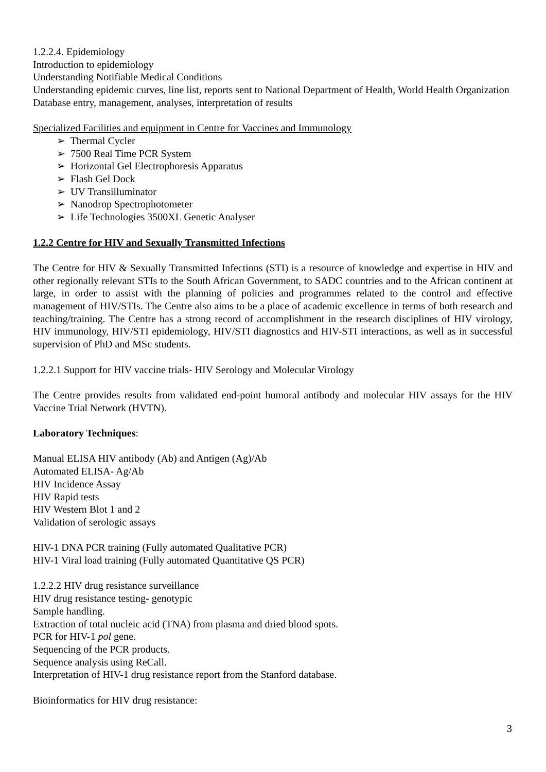1.2.2.4. Epidemiology
Introduction to epidemiology
Understanding Notifiable Medical Conditions
Understanding epidemic curves, line list, reports sent to National Department of Health, World Health Organization
Database entry, management, analyses, interpretation of results
Specialized Facilities and equipment in Centre for Vaccines and Immunology
➢ Thermal Cycler
➢ 7500 Real Time PCR System
➢ Horizontal Gel Electrophoresis Apparatus
➢ Flash Gel Dock
➢ UV Transilluminator
➢ Nanodrop Spectrophotometer
➢ Life Technologies 3500XL Genetic Analyser
1.2.2 Centre for HIV and Sexually Transmitted Infections
The Centre for HIV & Sexually Transmitted Infections (STI) is a resource of knowledge and expertise in HIV and other regionally relevant STIs to the South African Government, to SADC countries and to the African continent at large, in order to assist with the planning of policies and programmes related to the control and effective management of HIV/STIs. The Centre also aims to be a place of academic excellence in terms of both research and teaching/training. The Centre has a strong record of accomplishment in the research disciplines of HIV virology, HIV immunology, HIV/STI epidemiology, HIV/STI diagnostics and HIV-STI interactions, as well as in successful supervision of PhD and MSc students.
1.2.2.1 Support for HIV vaccine trials- HIV Serology and Molecular Virology
The Centre provides results from validated end-point humoral antibody and molecular HIV assays for the HIV Vaccine Trial Network (HVTN).
Laboratory Techniques:
Manual ELISA HIV antibody (Ab) and Antigen (Ag)/Ab
Automated ELISA- Ag/Ab
HIV Incidence Assay
HIV Rapid tests
HIV Western Blot 1 and 2
Validation of serologic assays
HIV-1 DNA PCR training (Fully automated Qualitative PCR)
HIV-1 Viral load training (Fully automated Quantitative QS PCR)
1.2.2.2 HIV drug resistance surveillance
HIV drug resistance testing- genotypic
Sample handling.
Extraction of total nucleic acid (TNA) from plasma and dried blood spots.
PCR for HIV-1 pol gene.
Sequencing of the PCR products.
Sequence analysis using ReCall.
Interpretation of HIV-1 drug resistance report from the Stanford database.
Bioinformatics for HIV drug resistance:
3